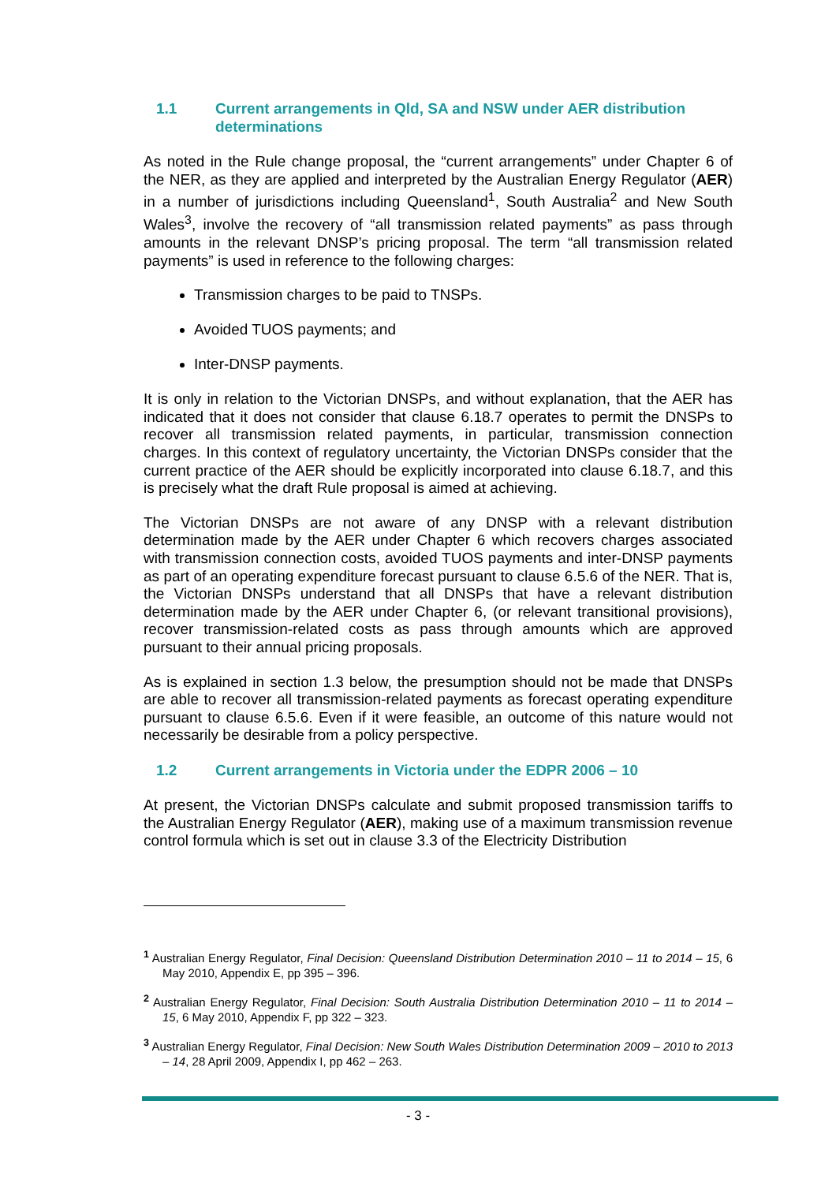1.1 Current arrangements in Qld, SA and NSW under AER distribution determinations
As noted in the Rule change proposal, the “current arrangements” under Chapter 6 of the NER, as they are applied and interpreted by the Australian Energy Regulator (AER) in a number of jurisdictions including Queensland<sup>1</sup>, South Australia<sup>2</sup> and New South Wales<sup>3</sup>, involve the recovery of “all transmission related payments” as pass through amounts in the relevant DNSP’s pricing proposal. The term “all transmission related payments” is used in reference to the following charges:
Transmission charges to be paid to TNSPs.
Avoided TUOS payments; and
Inter-DNSP payments.
It is only in relation to the Victorian DNSPs, and without explanation, that the AER has indicated that it does not consider that clause 6.18.7 operates to permit the DNSPs to recover all transmission related payments, in particular, transmission connection charges. In this context of regulatory uncertainty, the Victorian DNSPs consider that the current practice of the AER should be explicitly incorporated into clause 6.18.7, and this is precisely what the draft Rule proposal is aimed at achieving.
The Victorian DNSPs are not aware of any DNSP with a relevant distribution determination made by the AER under Chapter 6 which recovers charges associated with transmission connection costs, avoided TUOS payments and inter-DNSP payments as part of an operating expenditure forecast pursuant to clause 6.5.6 of the NER. That is, the Victorian DNSPs understand that all DNSPs that have a relevant distribution determination made by the AER under Chapter 6, (or relevant transitional provisions), recover transmission-related costs as pass through amounts which are approved pursuant to their annual pricing proposals.
As is explained in section 1.3 below, the presumption should not be made that DNSPs are able to recover all transmission-related payments as forecast operating expenditure pursuant to clause 6.5.6. Even if it were feasible, an outcome of this nature would not necessarily be desirable from a policy perspective.
1.2 Current arrangements in Victoria under the EDPR 2006 – 10
At present, the Victorian DNSPs calculate and submit proposed transmission tariffs to the Australian Energy Regulator (AER), making use of a maximum transmission revenue control formula which is set out in clause 3.3 of the Electricity Distribution
<sup>1</sup> Australian Energy Regulator, Final Decision: Queensland Distribution Determination 2010 – 11 to 2014 – 15, 6 May 2010, Appendix E, pp 395 – 396.
<sup>2</sup> Australian Energy Regulator, Final Decision: South Australia Distribution Determination 2010 – 11 to 2014 – 15, 6 May 2010, Appendix F, pp 322 – 323.
<sup>3</sup> Australian Energy Regulator, Final Decision: New South Wales Distribution Determination 2009 – 2010 to 2013 – 14, 28 April 2009, Appendix I, pp 462 – 263.
- 3 -